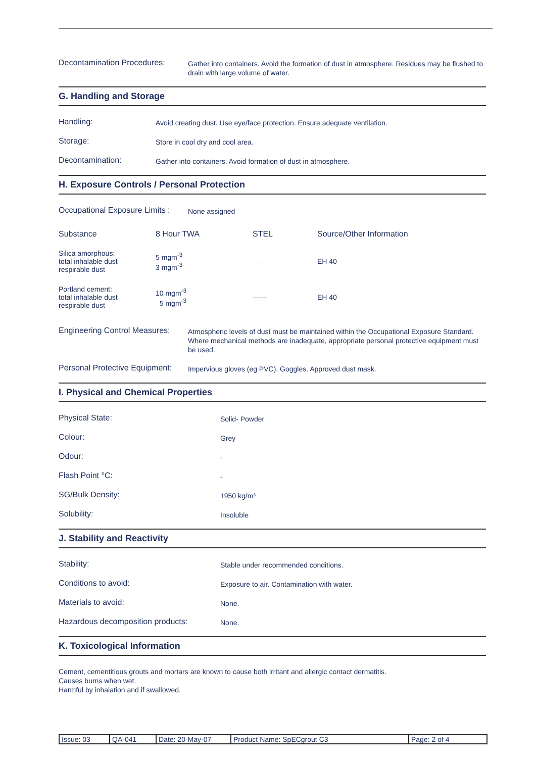Decontamination Procedures:
Gather into containers. Avoid the formation of dust in atmosphere. Residues may be flushed to drain with large volume of water.
G. Handling and Storage
Handling:
Avoid creating dust. Use eye/face protection. Ensure adequate ventilation.
Storage:
Store in cool dry and cool area.
Decontamination:
Gather into containers. Avoid formation of dust in atmosphere.
H. Exposure Controls / Personal Protection
Occupational Exposure Limits :
None assigned
| Substance | 8 Hour TWA | STEL | Source/Other Information |
| --- | --- | --- | --- |
| Silica amorphous: total inhalable dust respirable dust | 5 mgm<sup>-3</sup> 3 mgm<sup>-3</sup> | —— | EH 40 |
| Portland cement: total inhalable dust respirable dust | 10 mgm<sup>-3</sup> 5 mgm<sup>-3</sup> | —— | EH 40 |
Engineering Control Measures:
Atmospheric levels of dust must be maintained within the Occupational Exposure Standard. Where mechanical methods are inadequate, appropriate personal protective equipment must be used.
Personal Protective Equipment:
Impervious gloves (eg PVC). Goggles. Approved dust mask.
I. Physical and Chemical Properties
Physical State:
Solid- Powder
Colour:
Grey
Odour:
-
Flash Point °C:
-
SG/Bulk Density:
1950 kg/m³
Solubility:
Insoluble
J. Stability and Reactivity
Stability:
Stable under recommended conditions.
Conditions to avoid:
Exposure to air. Contamination with water.
Materials to avoid:
None.
Hazardous decomposition products:
None.
K. Toxicological Information
Cement, cementitious grouts and mortars are known to cause both irritant and allergic contact dermatitis.
Causes burns when wet.
Harmful by inhalation and if swallowed.
| Issue: 03 | QA-041 | Date: 20-May-07 | Product Name: SpECgrout C3 | Page: 2 of 4 |